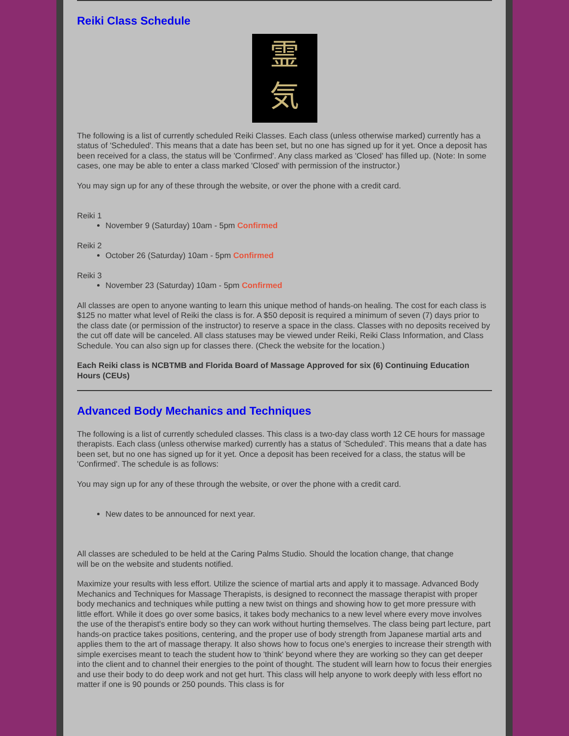Reiki Class Schedule
霊
気
The following is a list of currently scheduled Reiki Classes. Each class (unless otherwise marked) currently has a status of 'Scheduled'. This means that a date has been set, but no one has signed up for it yet. Once a deposit has been received for a class, the status will be 'Confirmed'. Any class marked as 'Closed' has filled up. (Note: In some cases, one may be able to enter a class marked 'Closed' with permission of the instructor.)
You may sign up for any of these through the website, or over the phone with a credit card.
Reiki 1
November 9 (Saturday) 10am - 5pm Confirmed
Reiki 2
October 26 (Saturday) 10am - 5pm Confirmed
Reiki 3
November 23 (Saturday) 10am - 5pm Confirmed
All classes are open to anyone wanting to learn this unique method of hands-on healing. The cost for each class is $125 no matter what level of Reiki the class is for. A $50 deposit is required a minimum of seven (7) days prior to the class date (or permission of the instructor) to reserve a space in the class. Classes with no deposits received by the cut off date will be canceled. All class statuses may be viewed under Reiki, Reiki Class Information, and Class Schedule. You can also sign up for classes there. (Check the website for the location.)
Each Reiki class is NCBTMB and Florida Board of Massage Approved for six (6) Continuing Education Hours (CEUs)
Advanced Body Mechanics and Techniques
The following is a list of currently scheduled classes. This class is a two-day class worth 12 CE hours for massage therapists. Each class (unless otherwise marked) currently has a status of 'Scheduled'. This means that a date has been set, but no one has signed up for it yet. Once a deposit has been received for a class, the status will be 'Confirmed'. The schedule is as follows:
You may sign up for any of these through the website, or over the phone with a credit card.
New dates to be announced for next year.
All classes are scheduled to be held at the Caring Palms Studio. Should the location change, that change
will be on the website and students notified.
Maximize your results with less effort. Utilize the science of martial arts and apply it to massage. Advanced Body Mechanics and Techniques for Massage Therapists, is designed to reconnect the massage therapist with proper body mechanics and techniques while putting a new twist on things and showing how to get more pressure with little effort. While it does go over some basics, it takes body mechanics to a new level where every move involves the use of the therapist's entire body so they can work without hurting themselves. The class being part lecture, part hands-on practice takes positions, centering, and the proper use of body strength from Japanese martial arts and applies them to the art of massage therapy. It also shows how to focus one's energies to increase their strength with simple exercises meant to teach the student how to 'think' beyond where they are working so they can get deeper into the client and to channel their energies to the point of thought. The student will learn how to focus their energies and use their body to do deep work and not get hurt. This class will help anyone to work deeply with less effort no matter if one is 90 pounds or 250 pounds. This class is for